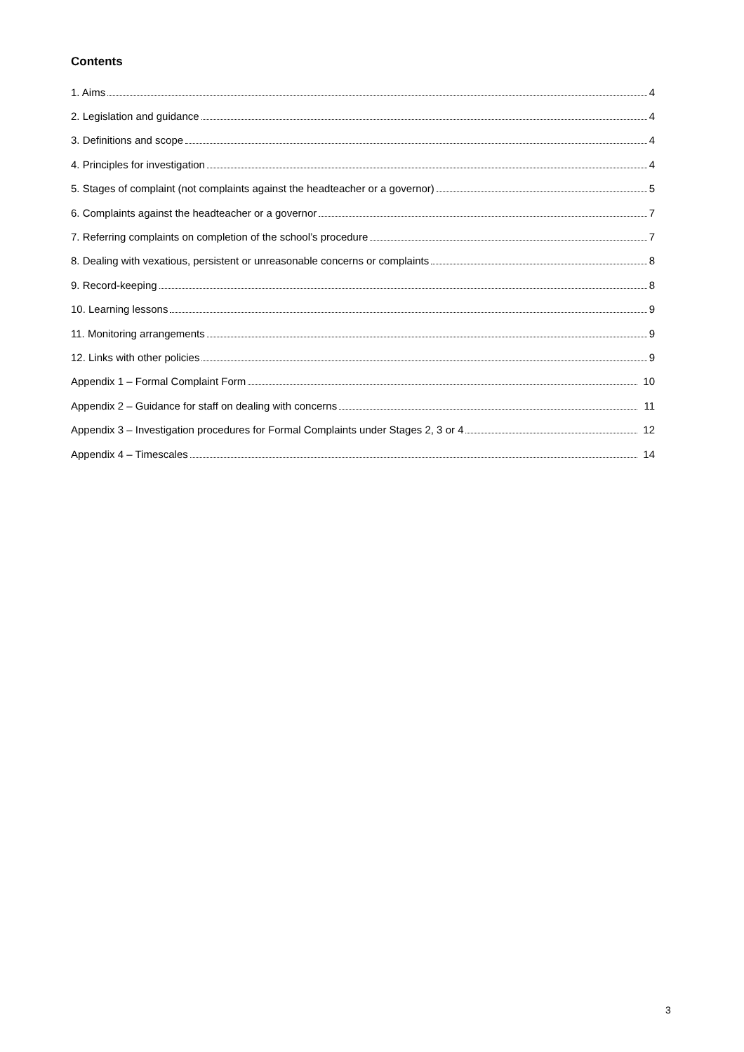Contents
1. Aims 4
2. Legislation and guidance 4
3. Definitions and scope 4
4. Principles for investigation 4
5. Stages of complaint (not complaints against the headteacher or a governor) 5
6. Complaints against the headteacher or a governor 7
7. Referring complaints on completion of the school’s procedure 7
8. Dealing with vexatious, persistent or unreasonable concerns or complaints 8
9. Record-keeping 8
10. Learning lessons 9
11. Monitoring arrangements 9
12. Links with other policies 9
Appendix 1 – Formal Complaint Form 10
Appendix 2 – Guidance for staff on dealing with concerns 11
Appendix 3 – Investigation procedures for Formal Complaints under Stages 2, 3 or 4 12
Appendix 4 – Timescales 14
3